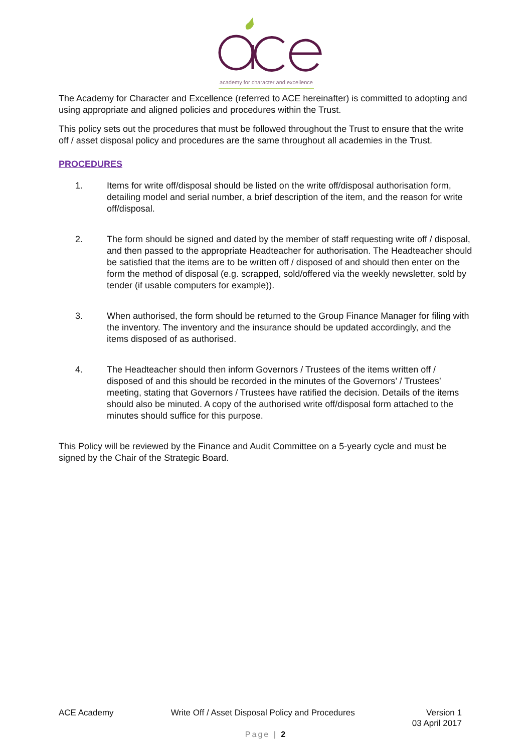academy for character and excellence
The Academy for Character and Excellence (referred to ACE hereinafter) is committed to adopting and using appropriate and aligned policies and procedures within the Trust.
This policy sets out the procedures that must be followed throughout the Trust to ensure that the write off / asset disposal policy and procedures are the same throughout all academies in the Trust.
PROCEDURES
1. Items for write off/disposal should be listed on the write off/disposal authorisation form, detailing model and serial number, a brief description of the item, and the reason for write off/disposal.
2. The form should be signed and dated by the member of staff requesting write off / disposal, and then passed to the appropriate Headteacher for authorisation. The Headteacher should be satisfied that the items are to be written off / disposed of and should then enter on the form the method of disposal (e.g. scrapped, sold/offered via the weekly newsletter, sold by tender (if usable computers for example)).
3. When authorised, the form should be returned to the Group Finance Manager for filing with the inventory. The inventory and the insurance should be updated accordingly, and the items disposed of as authorised.
4. The Headteacher should then inform Governors / Trustees of the items written off / disposed of and this should be recorded in the minutes of the Governors’ / Trustees’ meeting, stating that Governors / Trustees have ratified the decision. Details of the items should also be minuted. A copy of the authorised write off/disposal form attached to the minutes should suffice for this purpose.
This Policy will be reviewed by the Finance and Audit Committee on a 5-yearly cycle and must be signed by the Chair of the Strategic Board.
ACE Academy Write Off / Asset Disposal Policy and Procedures Version 1
03 April 2017
Page | 2